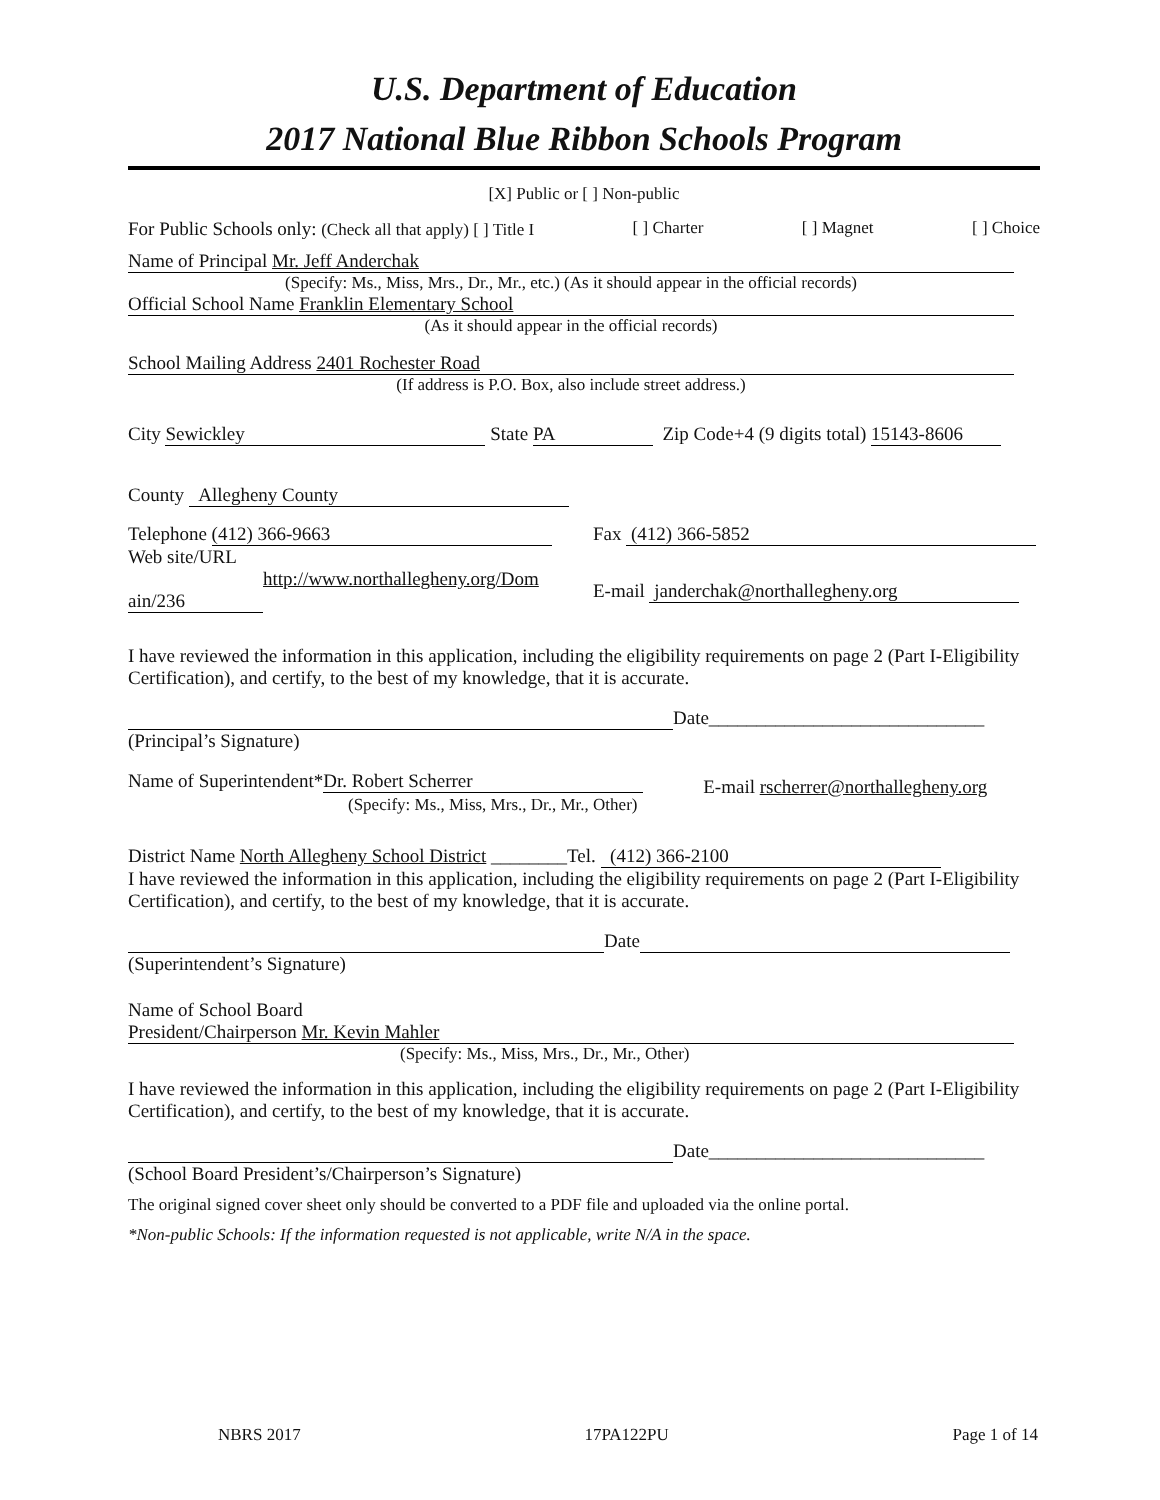U.S. Department of Education
2017 National Blue Ribbon Schools Program
[X] Public or [ ] Non-public
For Public Schools only: (Check all that apply) [ ] Title I [ ] Charter [ ] Magnet [ ] Choice
Name of Principal Mr. Jeff Anderchak
(Specify: Ms., Miss, Mrs., Dr., Mr., etc.) (As it should appear in the official records)
Official School Name Franklin Elementary School
(As it should appear in the official records)
School Mailing Address 2401 Rochester Road
(If address is P.O. Box, also include street address.)
City Sewickley State PA Zip Code+4 (9 digits total) 15143-8606
County Allegheny County
Telephone (412) 366-9663 Fax (412) 366-5852
Web site/URL
http://www.northallegheny.org/Dom
ain/236
E-mail janderchak@northallegheny.org
I have reviewed the information in this application, including the eligibility requirements on page 2 (Part I-Eligibility Certification), and certify, to the best of my knowledge, that it is accurate.
Date_____________________________
(Principal’s Signature)
Name of Superintendent* Dr. Robert Scherrer
(Specify: Ms., Miss, Mrs., Dr., Mr., Other) E-mail rscherrer@northallegheny.org
District Name North Allegheny School District ________Tel. (412) 366-2100
I have reviewed the information in this application, including the eligibility requirements on page 2 (Part I-Eligibility Certification), and certify, to the best of my knowledge, that it is accurate.
Date
(Superintendent’s Signature)
Name of School Board
President/Chairperson Mr. Kevin Mahler
(Specify: Ms., Miss, Mrs., Dr., Mr., Other)
I have reviewed the information in this application, including the eligibility requirements on page 2 (Part I-Eligibility Certification), and certify, to the best of my knowledge, that it is accurate.
Date_____________________________
(School Board President’s/Chairperson’s Signature)
The original signed cover sheet only should be converted to a PDF file and uploaded via the online portal.
*Non-public Schools: If the information requested is not applicable, write N/A in the space.
NBRS 2017 17PA122PU Page 1 of 14